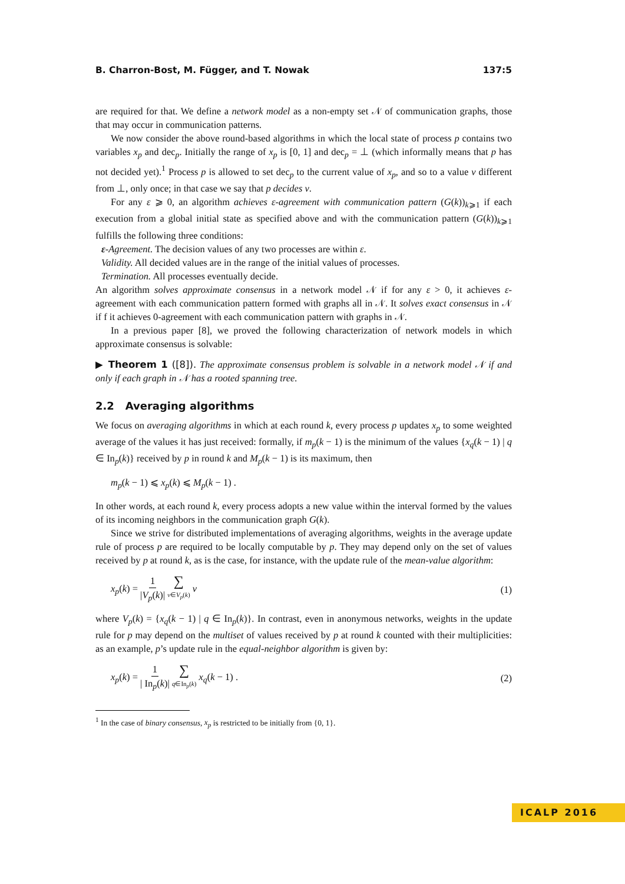B. Charron-Bost, M. Függer, and T. Nowak 137:5
are required for that. We define a network model as a non-empty set 𝒩 of communication graphs, those that may occur in communication patterns.
We now consider the above round-based algorithms in which the local state of process p contains two variables x<sub>p</sub> and dec<sub>p</sub>. Initially the range of x<sub>p</sub> is [0, 1] and dec<sub>p</sub> = ⊥ (which informally means that p has not decided yet).<sup>1</sup> Process p is allowed to set dec<sub>p</sub> to the current value of x<sub>p</sub>, and so to a value v different from ⊥, only once; in that case we say that p decides v.
For any ε ⩾ 0, an algorithm achieves ε-agreement with communication pattern (G(k))<sub>k⩾1</sub> if each execution from a global initial state as specified above and with the communication pattern (G(k))<sub>k⩾1</sub> fulfills the following three conditions:
ε-Agreement. The decision values of any two processes are within ε.
Validity. All decided values are in the range of the initial values of processes.
Termination. All processes eventually decide.
An algorithm solves approximate consensus in a network model 𝒩 if for any ε > 0, it achieves ε-agreement with each communication pattern formed with graphs all in 𝒩. It solves exact consensus in 𝒩 if f it achieves 0-agreement with each communication pattern with graphs in 𝒩.
In a previous paper [8], we proved the following characterization of network models in which approximate consensus is solvable:
▶ Theorem 1 ([8]). The approximate consensus problem is solvable in a network model 𝒩 if and only if each graph in 𝒩 has a rooted spanning tree.
2.2 Averaging algorithms
We focus on averaging algorithms in which at each round k, every process p updates x<sub>p</sub> to some weighted average of the values it has just received: formally, if m<sub>p</sub>(k − 1) is the minimum of the values {x<sub>q</sub>(k − 1) | q ∈ In<sub>p</sub>(k)} received by p in round k and M<sub>p</sub>(k − 1) is its maximum, then
m<sub>p</sub>(k − 1) ⩽ x<sub>p</sub>(k) ⩽ M<sub>p</sub>(k − 1) .
In other words, at each round k, every process adopts a new value within the interval formed by the values of its incoming neighbors in the communication graph G(k).
Since we strive for distributed implementations of averaging algorithms, weights in the average update rule of process p are required to be locally computable by p. They may depend only on the set of values received by p at round k, as is the case, for instance, with the update rule of the mean-value algorithm:
x<sub>p</sub>(k) = 1 |V<sub>p</sub>(k)| ∑ v∈V<sub>p</sub>(k) v (1)
where V<sub>p</sub>(k) = {x<sub>q</sub>(k − 1) | q ∈ In<sub>p</sub>(k)}. In contrast, even in anonymous networks, weights in the update rule for p may depend on the multiset of values received by p at round k counted with their multiplicities: as an example, p’s update rule in the equal-neighbor algorithm is given by:
x<sub>p</sub>(k) = 1 | In<sub>p</sub>(k)| ∑ q∈In<sub>p</sub>(k) x<sub>q</sub>(k − 1) . (2)
<sup>1</sup> In the case of binary consensus, x<sub>p</sub> is restricted to be initially from {0, 1}.
ICALP 2016